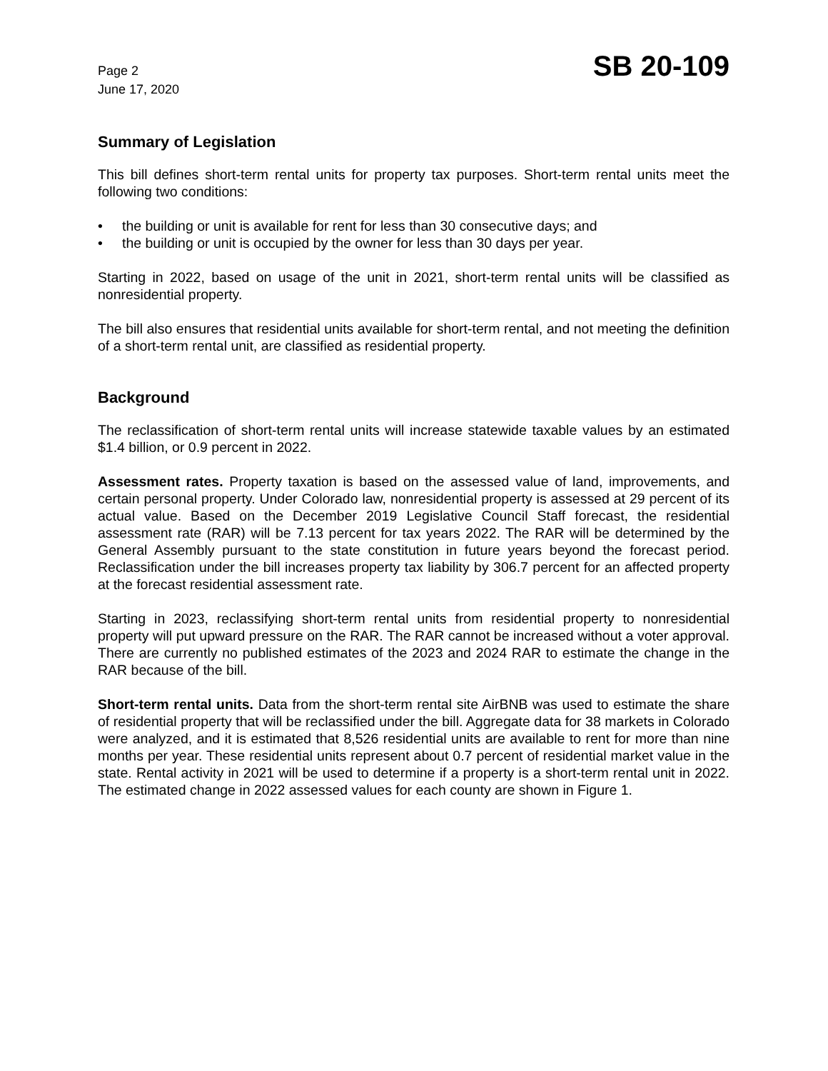Page 2
June 17, 2020
SB 20-109
Summary of Legislation
This bill defines short-term rental units for property tax purposes. Short-term rental units meet the following two conditions:
• the building or unit is available for rent for less than 30 consecutive days; and
• the building or unit is occupied by the owner for less than 30 days per year.
Starting in 2022, based on usage of the unit in 2021, short-term rental units will be classified as nonresidential property.
The bill also ensures that residential units available for short-term rental, and not meeting the definition of a short-term rental unit, are classified as residential property.
Background
The reclassification of short-term rental units will increase statewide taxable values by an estimated $1.4 billion, or 0.9 percent in 2022.
Assessment rates. Property taxation is based on the assessed value of land, improvements, and certain personal property. Under Colorado law, nonresidential property is assessed at 29 percent of its actual value. Based on the December 2019 Legislative Council Staff forecast, the residential assessment rate (RAR) will be 7.13 percent for tax years 2022. The RAR will be determined by the General Assembly pursuant to the state constitution in future years beyond the forecast period. Reclassification under the bill increases property tax liability by 306.7 percent for an affected property at the forecast residential assessment rate.
Starting in 2023, reclassifying short-term rental units from residential property to nonresidential property will put upward pressure on the RAR. The RAR cannot be increased without a voter approval. There are currently no published estimates of the 2023 and 2024 RAR to estimate the change in the RAR because of the bill.
Short-term rental units. Data from the short-term rental site AirBNB was used to estimate the share of residential property that will be reclassified under the bill. Aggregate data for 38 markets in Colorado were analyzed, and it is estimated that 8,526 residential units are available to rent for more than nine months per year. These residential units represent about 0.7 percent of residential market value in the state. Rental activity in 2021 will be used to determine if a property is a short-term rental unit in 2022. The estimated change in 2022 assessed values for each county are shown in Figure 1.